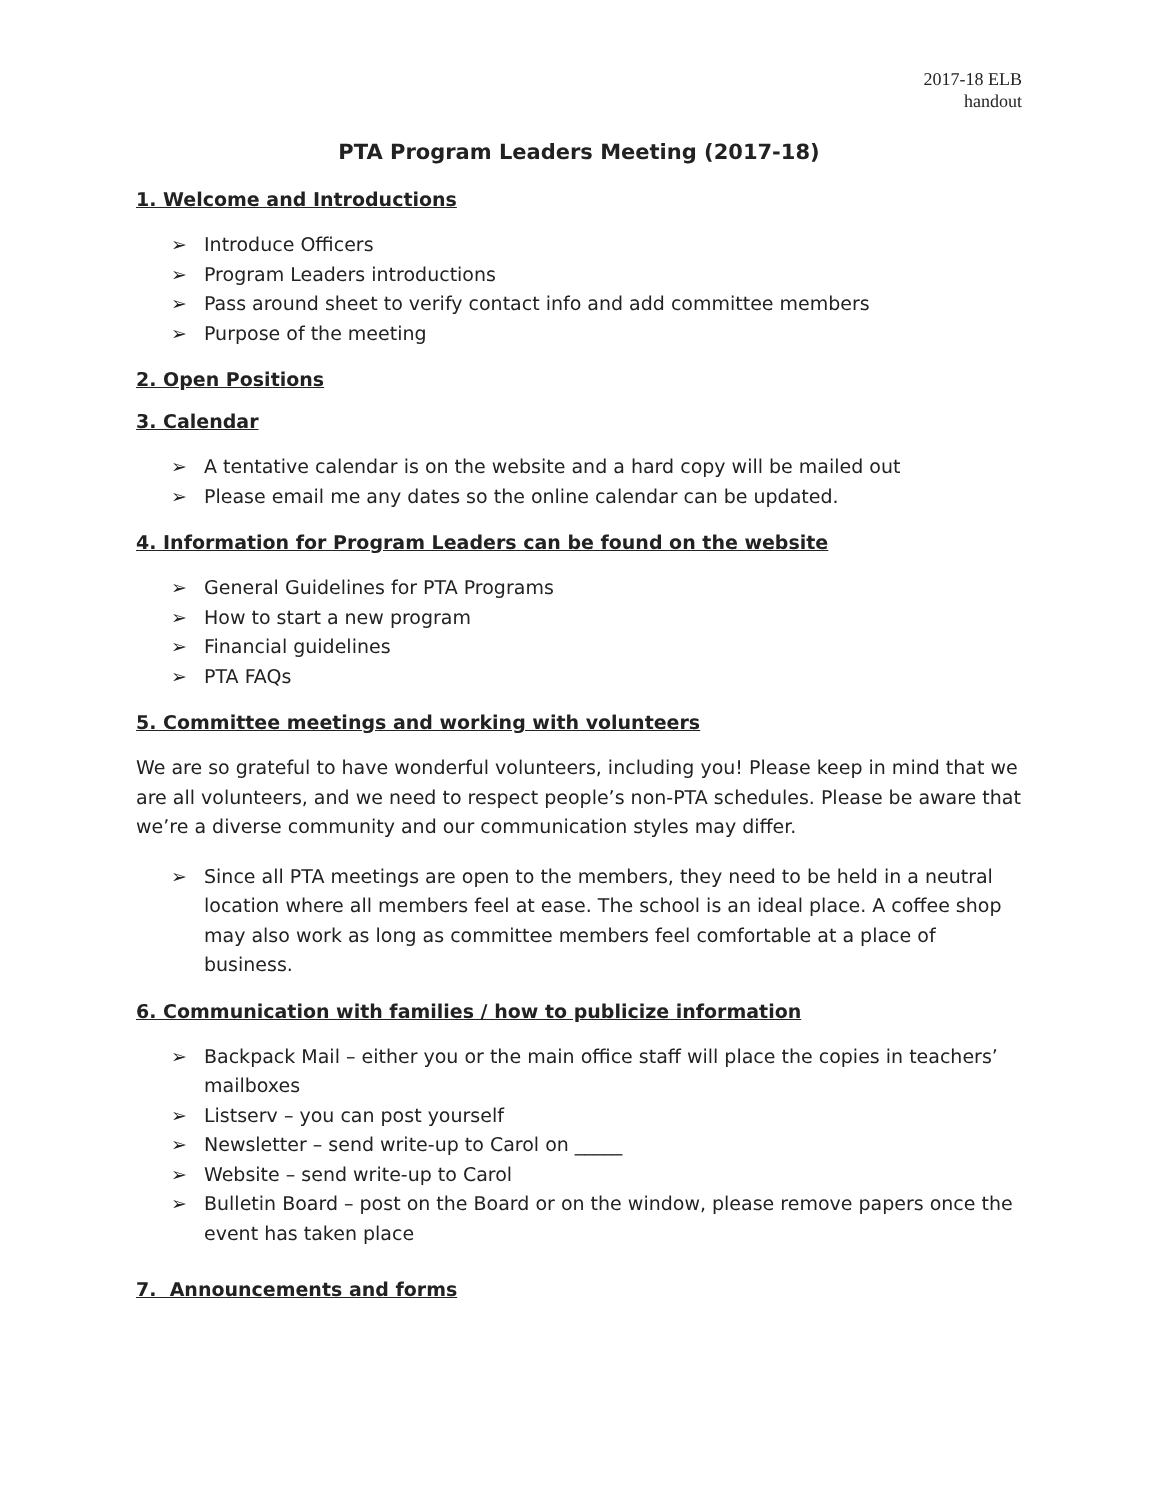2017-18 ELB
handout
PTA Program Leaders Meeting (2017-18)
1. Welcome and Introductions
➢ Introduce Officers
➢ Program Leaders introductions
➢ Pass around sheet to verify contact info and add committee members
➢ Purpose of the meeting
2. Open Positions
3. Calendar
➢ A tentative calendar is on the website and a hard copy will be mailed out
➢ Please email me any dates so the online calendar can be updated.
4. Information for Program Leaders can be found on the website
➢ General Guidelines for PTA Programs
➢ How to start a new program
➢ Financial guidelines
➢ PTA FAQs
5. Committee meetings and working with volunteers
We are so grateful to have wonderful volunteers, including you! Please keep in mind that we are all volunteers, and we need to respect people’s non-PTA schedules. Please be aware that we’re a diverse community and our communication styles may differ.
➢ Since all PTA meetings are open to the members, they need to be held in a neutral location where all members feel at ease. The school is an ideal place. A coffee shop may also work as long as committee members feel comfortable at a place of business.
6. Communication with families / how to publicize information
➢ Backpack Mail – either you or the main office staff will place the copies in teachers’ mailboxes
➢ Listserv – you can post yourself
➢ Newsletter – send write-up to Carol on _____
➢ Website – send write-up to Carol
➢ Bulletin Board – post on the Board or on the window, please remove papers once the event has taken place
7. Announcements and forms